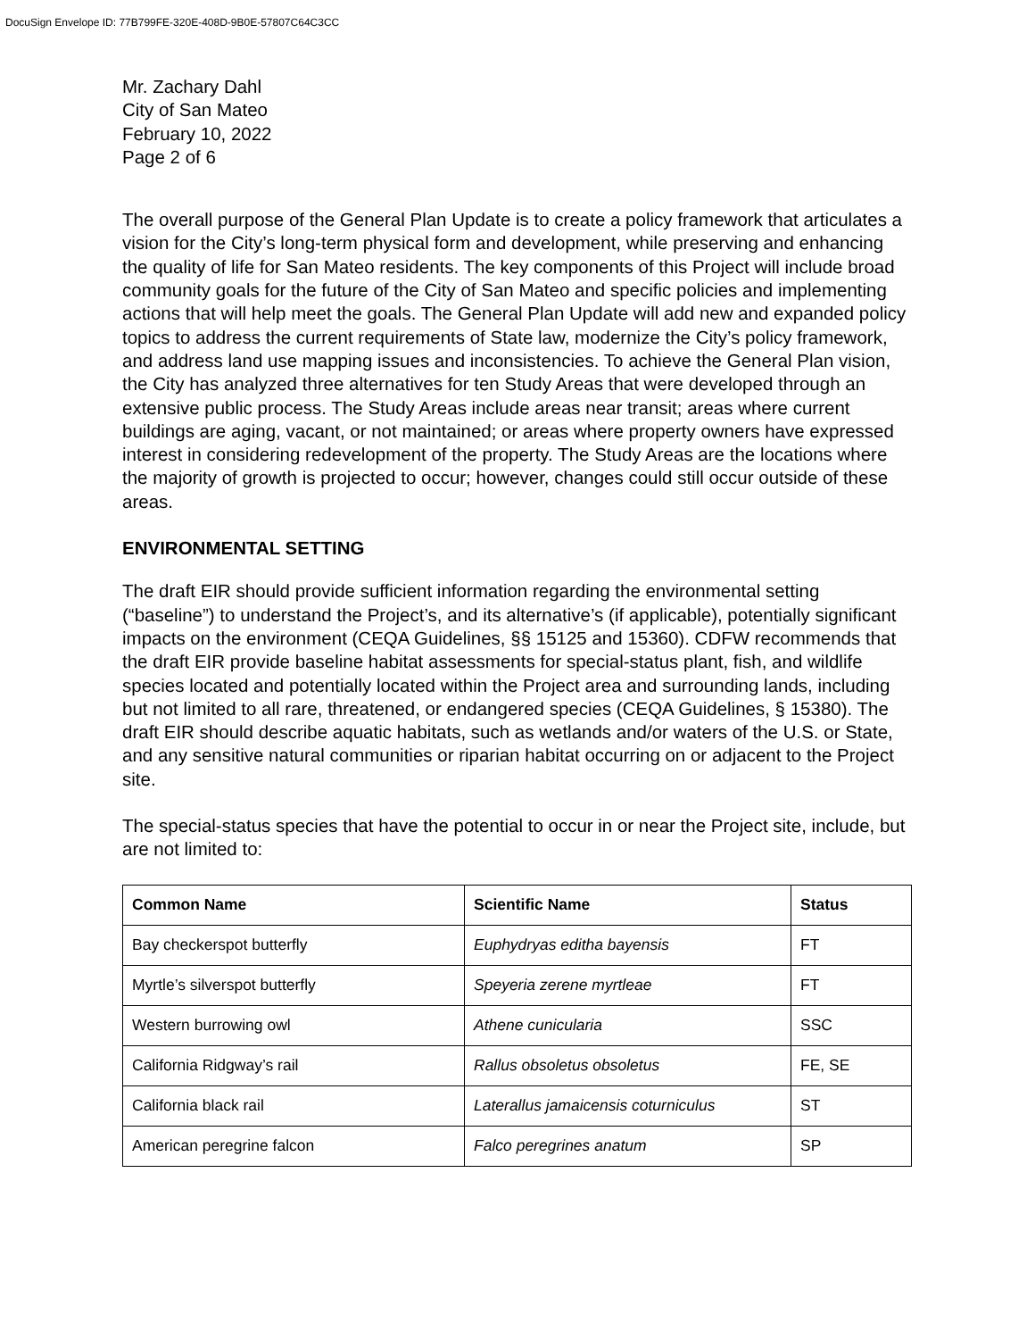DocuSign Envelope ID: 77B799FE-320E-408D-9B0E-57807C64C3CC
Mr. Zachary Dahl
City of San Mateo
February 10, 2022
Page 2 of 6
The overall purpose of the General Plan Update is to create a policy framework that articulates a vision for the City’s long-term physical form and development, while preserving and enhancing the quality of life for San Mateo residents. The key components of this Project will include broad community goals for the future of the City of San Mateo and specific policies and implementing actions that will help meet the goals. The General Plan Update will add new and expanded policy topics to address the current requirements of State law, modernize the City’s policy framework, and address land use mapping issues and inconsistencies. To achieve the General Plan vision, the City has analyzed three alternatives for ten Study Areas that were developed through an extensive public process. The Study Areas include areas near transit; areas where current buildings are aging, vacant, or not maintained; or areas where property owners have expressed interest in considering redevelopment of the property. The Study Areas are the locations where the majority of growth is projected to occur; however, changes could still occur outside of these areas.
ENVIRONMENTAL SETTING
The draft EIR should provide sufficient information regarding the environmental setting (“baseline”) to understand the Project’s, and its alternative’s (if applicable), potentially significant impacts on the environment (CEQA Guidelines, §§ 15125 and 15360). CDFW recommends that the draft EIR provide baseline habitat assessments for special-status plant, fish, and wildlife species located and potentially located within the Project area and surrounding lands, including but not limited to all rare, threatened, or endangered species (CEQA Guidelines, § 15380). The draft EIR should describe aquatic habitats, such as wetlands and/or waters of the U.S. or State, and any sensitive natural communities or riparian habitat occurring on or adjacent to the Project site.
The special-status species that have the potential to occur in or near the Project site, include, but are not limited to:
| Common Name | Scientific Name | Status |
| --- | --- | --- |
| Bay checkerspot butterfly | Euphydryas editha bayensis | FT |
| Myrtle’s silverspot butterfly | Speyeria zerene myrtleae | FT |
| Western burrowing owl | Athene cunicularia | SSC |
| California Ridgway’s rail | Rallus obsoletus obsoletus | FE, SE |
| California black rail | Laterallus jamaicensis coturniculus | ST |
| American peregrine falcon | Falco peregrines anatum | SP |